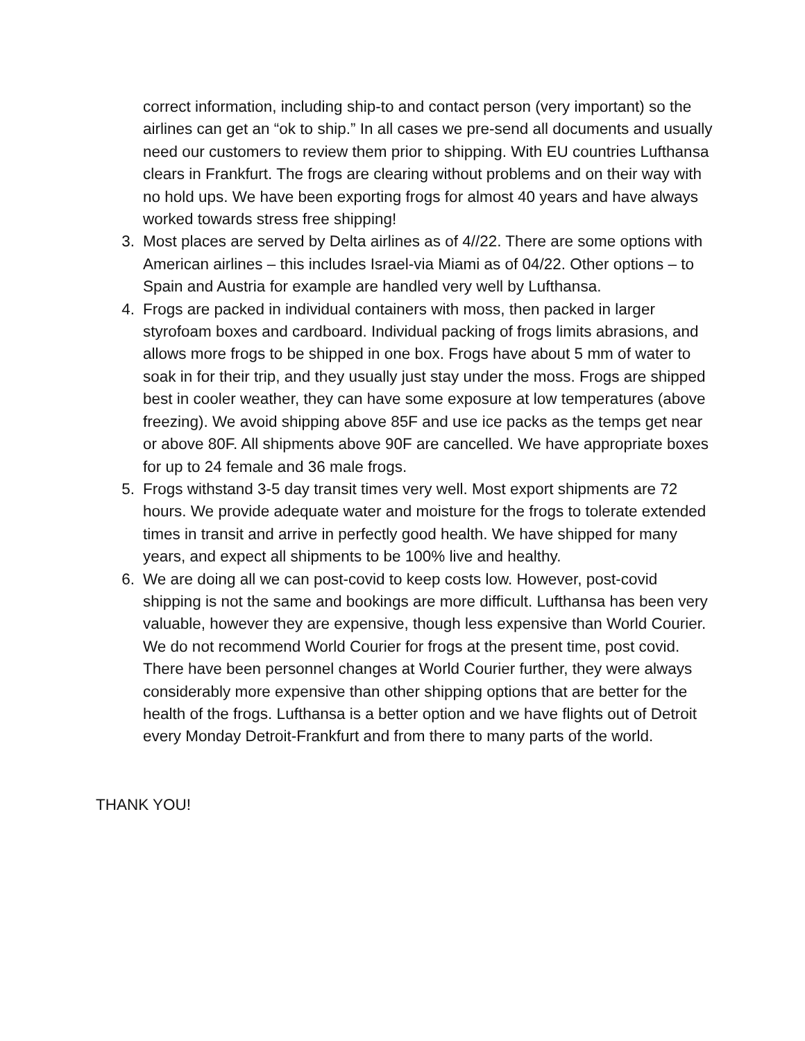correct information, including ship-to and contact person (very important) so the airlines can get an “ok to ship.” In all cases we pre-send all documents and usually need our customers to review them prior to shipping. With EU countries Lufthansa clears in Frankfurt. The frogs are clearing without problems and on their way with no hold ups. We have been exporting frogs for almost 40 years and have always worked towards stress free shipping!
3. Most places are served by Delta airlines as of 4//22. There are some options with American airlines – this includes Israel-via Miami as of 04/22. Other options – to Spain and Austria for example are handled very well by Lufthansa.
4. Frogs are packed in individual containers with moss, then packed in larger styrofoam boxes and cardboard. Individual packing of frogs limits abrasions, and allows more frogs to be shipped in one box. Frogs have about 5 mm of water to soak in for their trip, and they usually just stay under the moss. Frogs are shipped best in cooler weather, they can have some exposure at low temperatures (above freezing). We avoid shipping above 85F and use ice packs as the temps get near or above 80F. All shipments above 90F are cancelled. We have appropriate boxes for up to 24 female and 36 male frogs.
5. Frogs withstand 3-5 day transit times very well. Most export shipments are 72 hours. We provide adequate water and moisture for the frogs to tolerate extended times in transit and arrive in perfectly good health. We have shipped for many years, and expect all shipments to be 100% live and healthy.
6. We are doing all we can post-covid to keep costs low. However, post-covid shipping is not the same and bookings are more difficult. Lufthansa has been very valuable, however they are expensive, though less expensive than World Courier. We do not recommend World Courier for frogs at the present time, post covid. There have been personnel changes at World Courier further, they were always considerably more expensive than other shipping options that are better for the health of the frogs. Lufthansa is a better option and we have flights out of Detroit every Monday Detroit-Frankfurt and from there to many parts of the world.
THANK YOU!